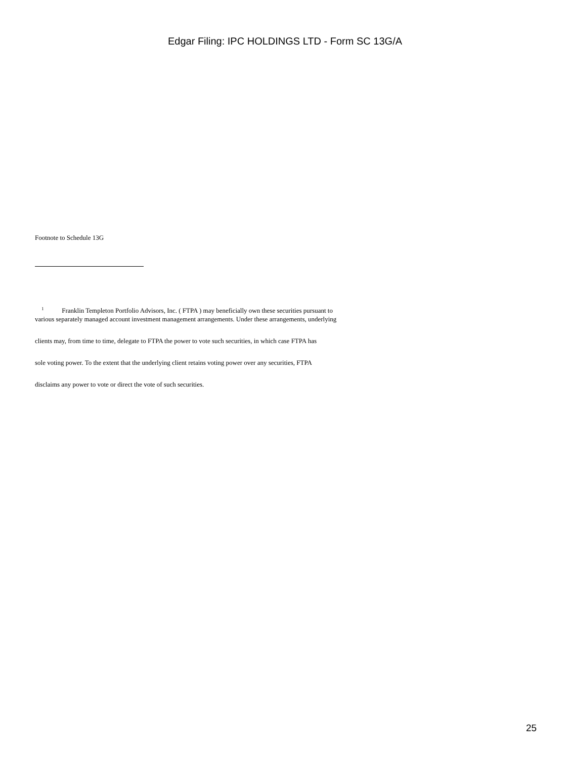Edgar Filing: IPC HOLDINGS LTD - Form SC 13G/A
Footnote to Schedule 13G
<sup>1</sup> Franklin Templeton Portfolio Advisors, Inc. ( FTPA ) may beneficially own these securities pursuant to
various separately managed account investment management arrangements. Under these arrangements, underlying
clients may, from time to time, delegate to FTPA the power to vote such securities, in which case FTPA has
sole voting power. To the extent that the underlying client retains voting power over any securities, FTPA
disclaims any power to vote or direct the vote of such securities.
25